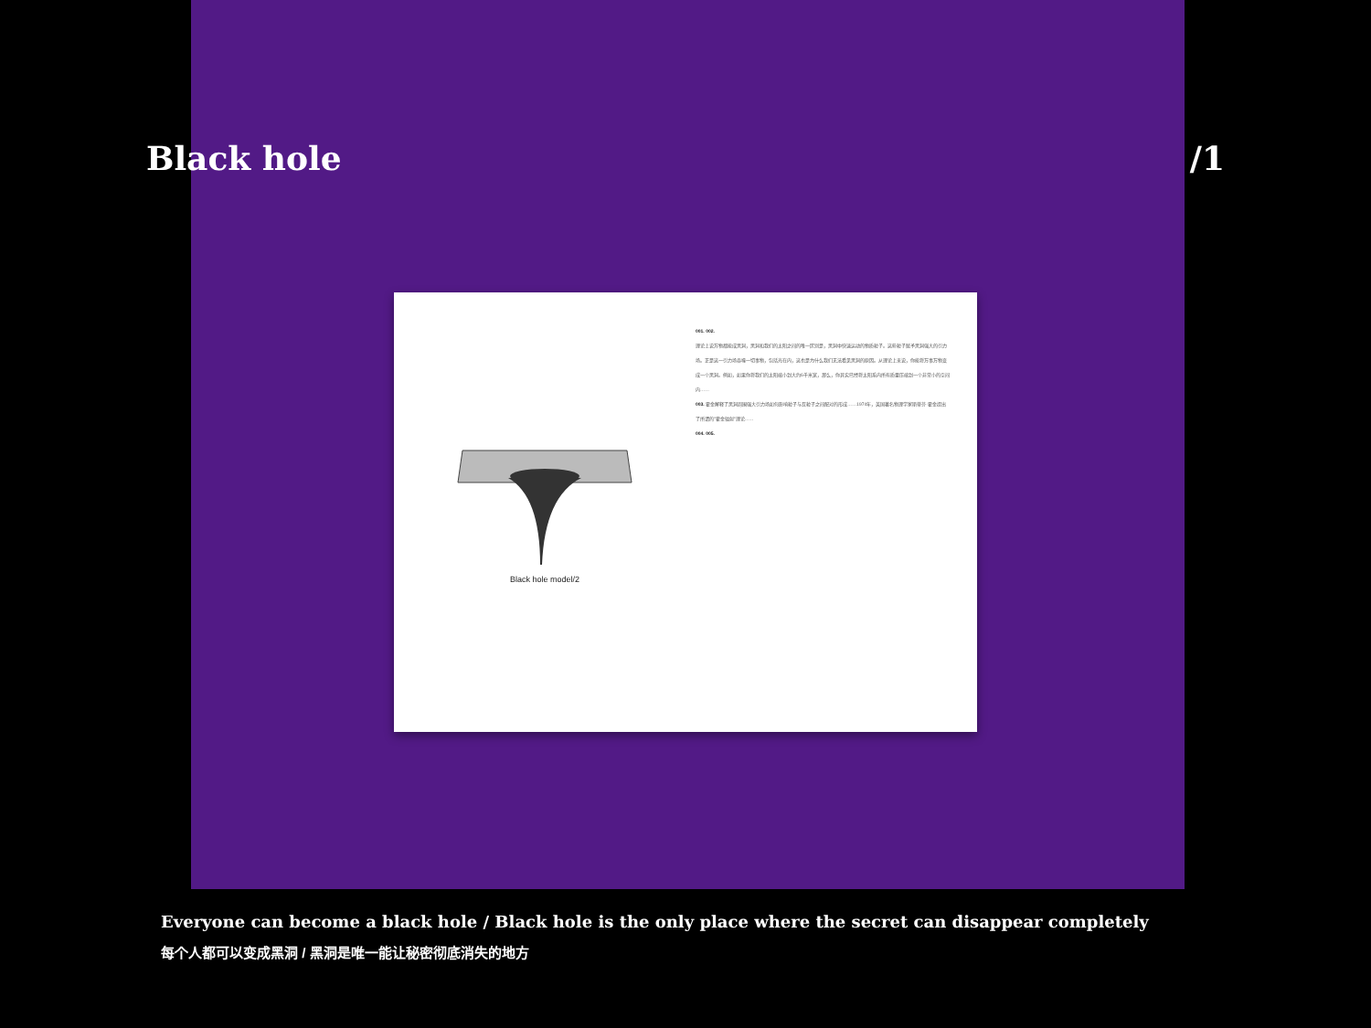Black hole /1
Black hole model/2
001. 002.
理论上说万物都能成黑洞，黑洞和我们的太阳之间的唯一区别是，黑洞中快速运动的物质粒子。这些粒子赋予黑洞强大的引力场。正是这一引力场吞噬一切事物，包括光在内，这也是为什么我们无法看见黑洞的原因。从理论上来说，你能将万事万物变成一个黑洞。例如，如果你将我们的太阳缩小到大约6千米宽，那么，你其实已经将太阳系内所有质量压缩到一个非常小的空间内……
003. 霍金解释了黑洞周围强大引力场如何影响粒子与反粒子之间配对的形成……1974年，英国著名物理学家斯蒂芬·霍金提出了所谓的"霍金辐射"理论……
004. 005.
Everyone can become a black hole / Black hole is the only place where the secret can disappear completely
每个人都可以变成黑洞 / 黑洞是唯一能让秘密彻底消失的地方